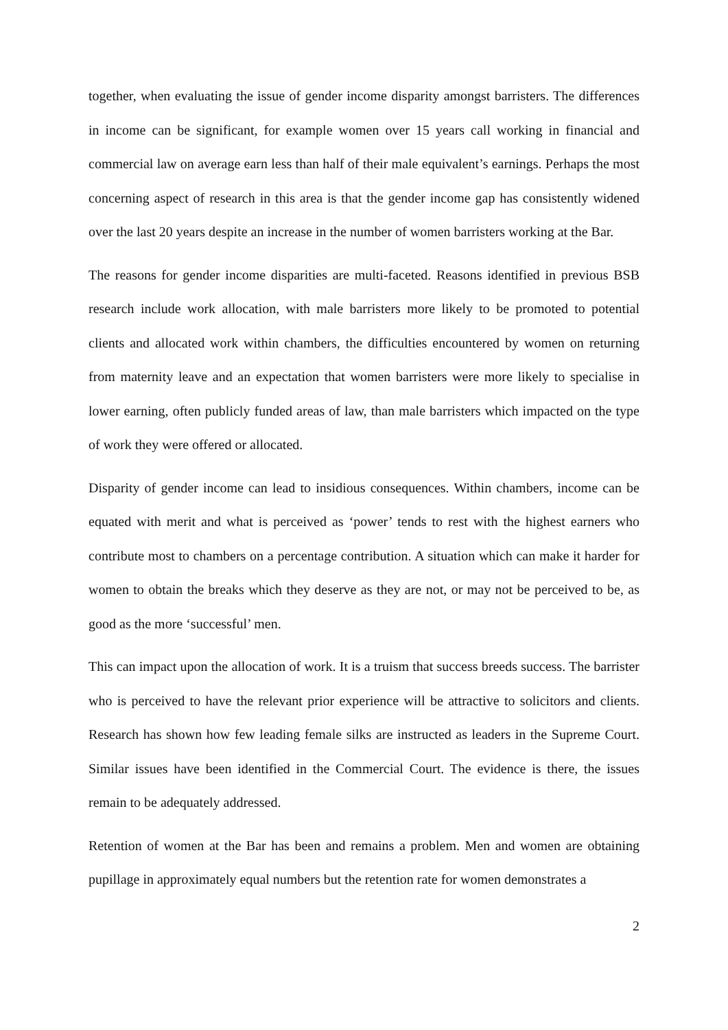together, when evaluating the issue of gender income disparity amongst barristers. The differences in income can be significant, for example women over 15 years call working in financial and commercial law on average earn less than half of their male equivalent’s earnings. Perhaps the most concerning aspect of research in this area is that the gender income gap has consistently widened over the last 20 years despite an increase in the number of women barristers working at the Bar.
The reasons for gender income disparities are multi-faceted. Reasons identified in previous BSB research include work allocation, with male barristers more likely to be promoted to potential clients and allocated work within chambers, the difficulties encountered by women on returning from maternity leave and an expectation that women barristers were more likely to specialise in lower earning, often publicly funded areas of law, than male barristers which impacted on the type of work they were offered or allocated.
Disparity of gender income can lead to insidious consequences. Within chambers, income can be equated with merit and what is perceived as ‘power’ tends to rest with the highest earners who contribute most to chambers on a percentage contribution. A situation which can make it harder for women to obtain the breaks which they deserve as they are not, or may not be perceived to be, as good as the more ‘successful’ men.
This can impact upon the allocation of work. It is a truism that success breeds success. The barrister who is perceived to have the relevant prior experience will be attractive to solicitors and clients. Research has shown how few leading female silks are instructed as leaders in the Supreme Court. Similar issues have been identified in the Commercial Court. The evidence is there, the issues remain to be adequately addressed.
Retention of women at the Bar has been and remains a problem. Men and women are obtaining pupillage in approximately equal numbers but the retention rate for women demonstrates a
2